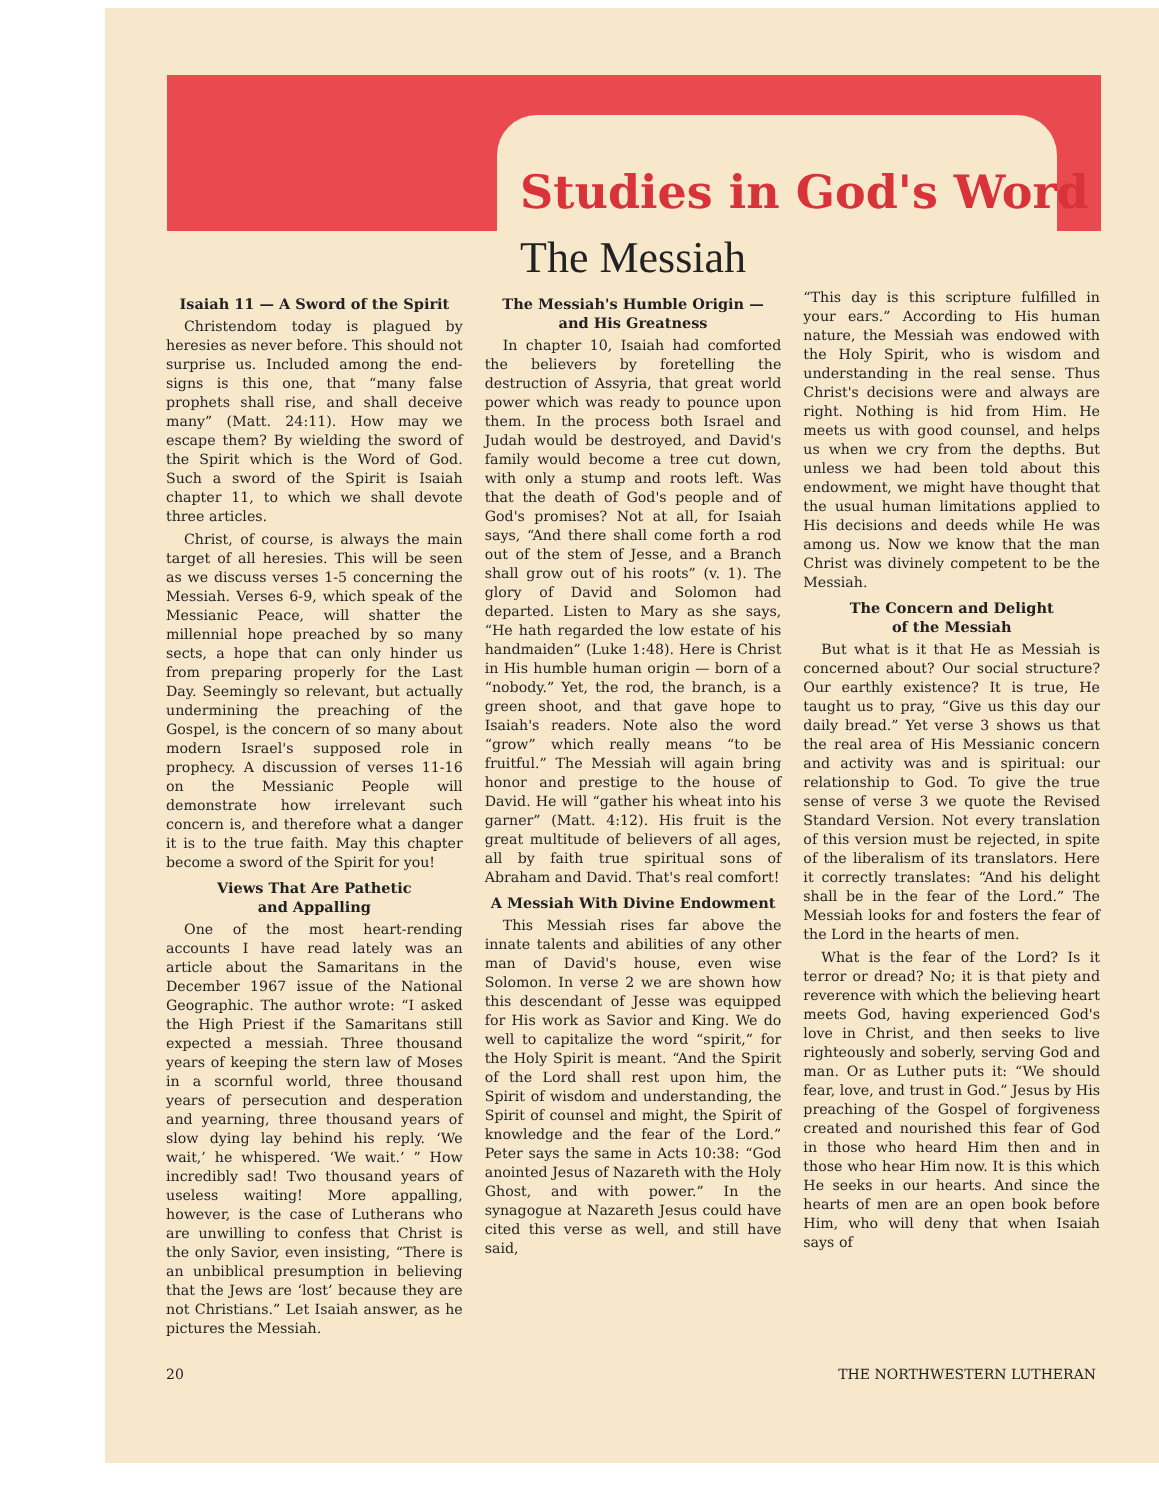Studies in God's Word
The Messiah
Isaiah 11 — A Sword of the Spirit
Christendom today is plagued by heresies as never before. This should not surprise us. Included among the end-signs is this one, that “many false prophets shall rise, and shall deceive many” (Matt. 24:11). How may we escape them? By wielding the sword of the Spirit which is the Word of God. Such a sword of the Spirit is Isaiah chapter 11, to which we shall devote three articles.
Christ, of course, is always the main target of all heresies. This will be seen as we discuss verses 1-5 concerning the Messiah. Verses 6-9, which speak of the Messianic Peace, will shatter the millennial hope preached by so many sects, a hope that can only hinder us from preparing properly for the Last Day. Seemingly so relevant, but actually undermining the preaching of the Gospel, is the concern of so many about modern Israel's supposed role in prophecy. A discussion of verses 11-16 on the Messianic People will demonstrate how irrelevant such concern is, and therefore what a danger it is to the true faith. May this chapter become a sword of the Spirit for you!
Views That Are Pathetic
and Appalling
One of the most heart-rending accounts I have read lately was an article about the Samaritans in the December 1967 issue of the National Geographic. The author wrote: “I asked the High Priest if the Samaritans still expected a messiah. Three thousand years of keeping the stern law of Moses in a scornful world, three thousand years of persecution and desperation and yearning, three thousand years of slow dying lay behind his reply. ‘We wait,’ he whispered. ‘We wait.’ ” How incredibly sad! Two thousand years of useless waiting! More appalling, however, is the case of Lutherans who are unwilling to confess that Christ is the only Savior, even insisting, “There is an unbiblical presumption in believing that the Jews are ‘lost’ because they are not Christians.” Let Isaiah answer, as he pictures the Messiah.
The Messiah's Humble Origin —
and His Greatness
In chapter 10, Isaiah had comforted the believers by foretelling the destruction of Assyria, that great world power which was ready to pounce upon them. In the process both Israel and Judah would be destroyed, and David's family would become a tree cut down, with only a stump and roots left. Was that the death of God's people and of God's promises? Not at all, for Isaiah says, “And there shall come forth a rod out of the stem of Jesse, and a Branch shall grow out of his roots” (v. 1). The glory of David and Solomon had departed. Listen to Mary as she says, “He hath regarded the low estate of his handmaiden” (Luke 1:48). Here is Christ in His humble human origin — born of a “nobody.” Yet, the rod, the branch, is a green shoot, and that gave hope to Isaiah's readers. Note also the word “grow” which really means “to be fruitful.” The Messiah will again bring honor and prestige to the house of David. He will “gather his wheat into his garner” (Matt. 4:12). His fruit is the great multitude of believers of all ages, all by faith true spiritual sons of Abraham and David. That's real comfort!
A Messiah With Divine Endowment
This Messiah rises far above the innate talents and abilities of any other man of David's house, even wise Solomon. In verse 2 we are shown how this descendant of Jesse was equipped for His work as Savior and King. We do well to capitalize the word “spirit,” for the Holy Spirit is meant. “And the Spirit of the Lord shall rest upon him, the Spirit of wisdom and understanding, the Spirit of counsel and might, the Spirit of knowledge and the fear of the Lord.” Peter says the same in Acts 10:38: “God anointed Jesus of Nazareth with the Holy Ghost, and with power.” In the synagogue at Nazareth Jesus could have cited this verse as well, and still have said,
“This day is this scripture fulfilled in your ears.” According to His human nature, the Messiah was endowed with the Holy Spirit, who is wisdom and understanding in the real sense. Thus Christ's decisions were and always are right. Nothing is hid from Him. He meets us with good counsel, and helps us when we cry from the depths. But unless we had been told about this endowment, we might have thought that the usual human limitations applied to His decisions and deeds while He was among us. Now we know that the man Christ was divinely competent to be the Messiah.
The Concern and Delight
of the Messiah
But what is it that He as Messiah is concerned about? Our social structure? Our earthly existence? It is true, He taught us to pray, “Give us this day our daily bread.” Yet verse 3 shows us that the real area of His Messianic concern and activity was and is spiritual: our relationship to God. To give the true sense of verse 3 we quote the Revised Standard Version. Not every translation of this version must be rejected, in spite of the liberalism of its translators. Here it correctly translates: “And his delight shall be in the fear of the Lord.” The Messiah looks for and fosters the fear of the Lord in the hearts of men.
What is the fear of the Lord? Is it terror or dread? No; it is that piety and reverence with which the believing heart meets God, having experienced God's love in Christ, and then seeks to live righteously and soberly, serving God and man. Or as Luther puts it: “We should fear, love, and trust in God.” Jesus by His preaching of the Gospel of forgiveness created and nourished this fear of God in those who heard Him then and in those who hear Him now. It is this which He seeks in our hearts. And since the hearts of men are an open book before Him, who will deny that when Isaiah says of
20 THE NORTHWESTERN LUTHERAN